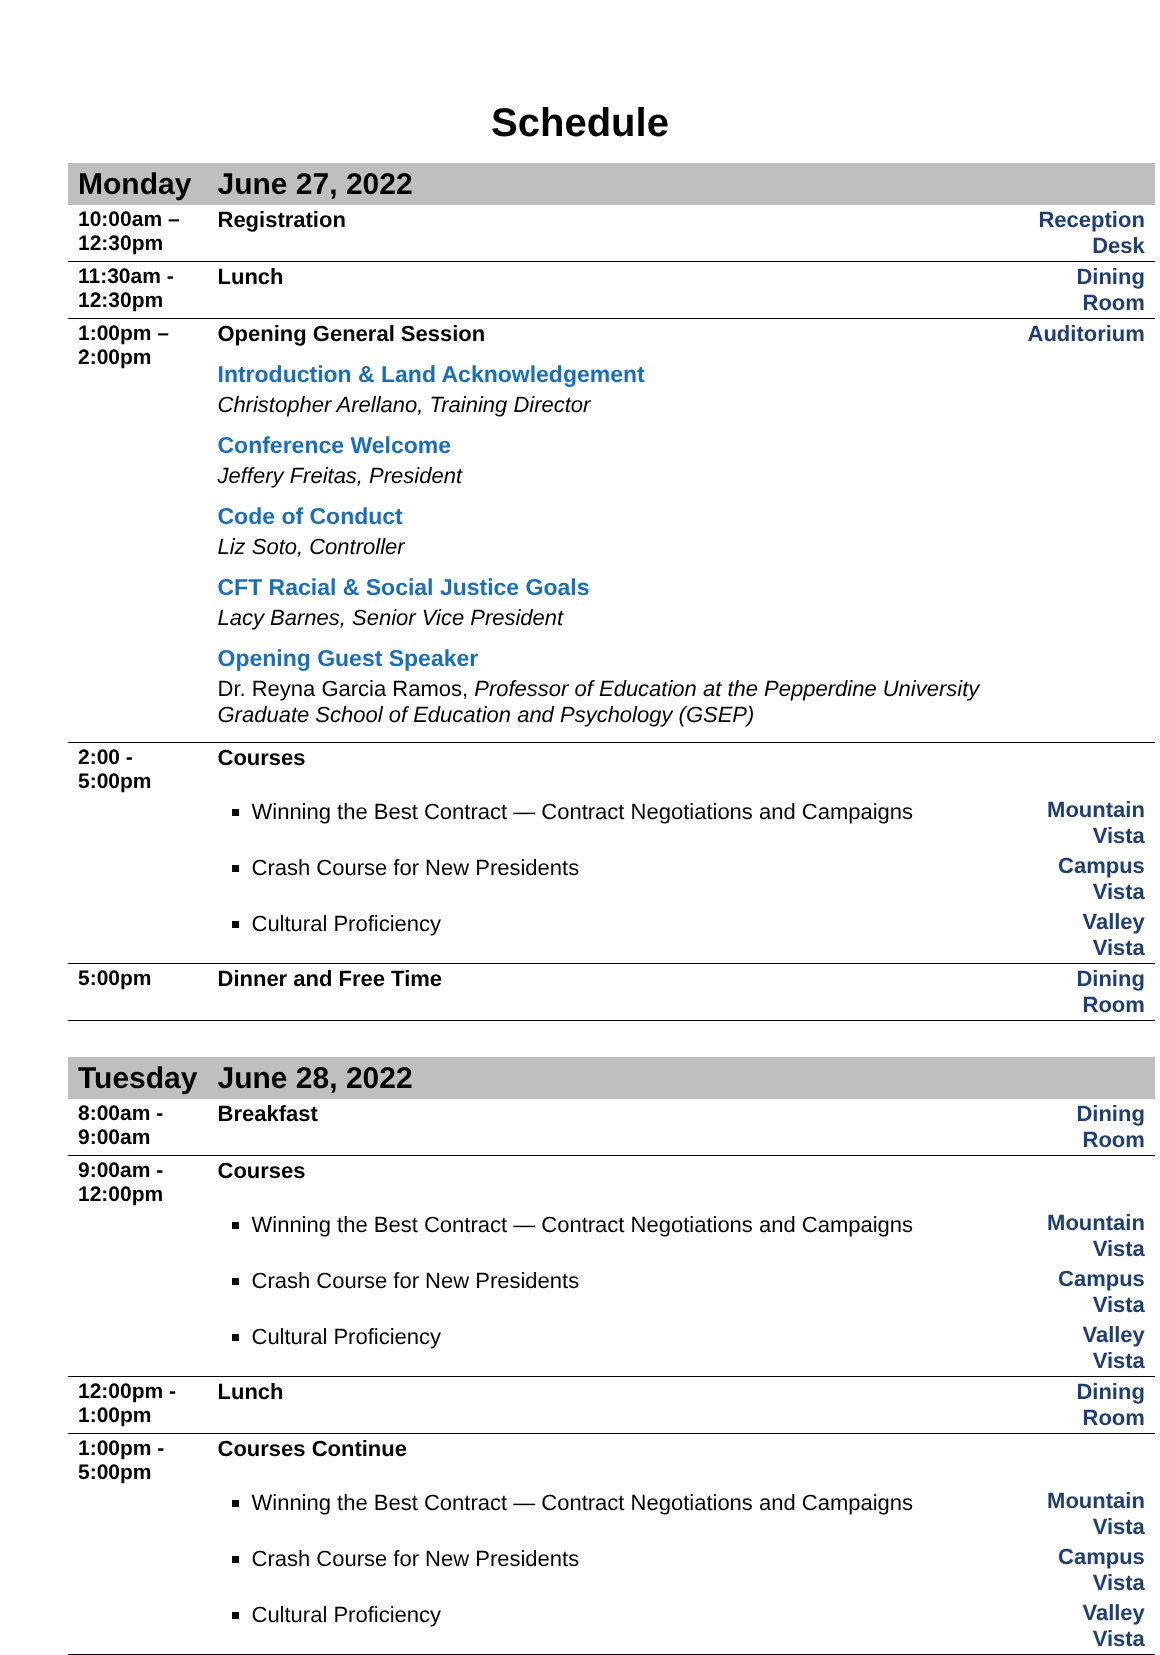Schedule
| Monday | June 27, 2022 | |
| 10:00am – 12:30pm | Registration | Reception Desk |
| 11:30am - 12:30pm | Lunch | Dining Room |
| 1:00pm – 2:00pm | Opening General Session Introduction & Land Acknowledgement Christopher Arellano, Training Director Conference Welcome Jeffery Freitas, President Code of Conduct Liz Soto, Controller CFT Racial & Social Justice Goals Lacy Barnes, Senior Vice President Opening Guest Speaker Dr. Reyna Garcia Ramos, Professor of Education at the Pepperdine University Graduate School of Education and Psychology (GSEP) | Auditorium |
| 2:00 - 5:00pm | Courses | |
| | Winning the Best Contract — Contract Negotiations and Campaigns | Mountain Vista |
| | Crash Course for New Presidents | Campus Vista |
| | Cultural Proficiency | Valley Vista |
| 5:00pm | Dinner and Free Time | Dining Room |
| Tuesday | June 28, 2022 | |
| 8:00am - 9:00am | Breakfast | Dining Room |
| 9:00am - 12:00pm | Courses | |
| | Winning the Best Contract — Contract Negotiations and Campaigns | Mountain Vista |
| | Crash Course for New Presidents | Campus Vista |
| | Cultural Proficiency | Valley Vista |
| 12:00pm - 1:00pm | Lunch | Dining Room |
| 1:00pm - 5:00pm | Courses Continue | |
| | Winning the Best Contract — Contract Negotiations and Campaigns | Mountain Vista |
| | Crash Course for New Presidents | Campus Vista |
| | Cultural Proficiency | Valley Vista |